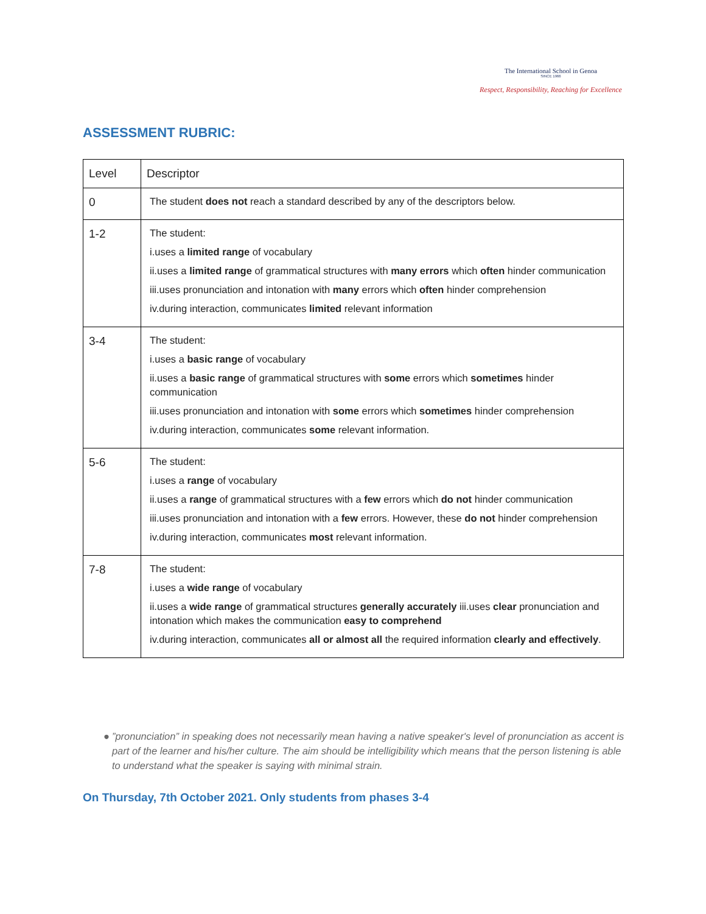The International School in Genoa
SINCE 1966
Respect, Responsibility, Reaching for Excellence
ASSESSMENT RUBRIC:
| Level | Descriptor |
| --- | --- |
| 0 | The student does not reach a standard described by any of the descriptors below. |
| 1-2 | The student: i.uses a limited range of vocabulary ii.uses a limited range of grammatical structures with many errors which often hinder communication iii.uses pronunciation and intonation with many errors which often hinder comprehension iv.during interaction, communicates limited relevant information |
| 3-4 | The student: i.uses a basic range of vocabulary ii.uses a basic range of grammatical structures with some errors which sometimes hinder communication iii.uses pronunciation and intonation with some errors which sometimes hinder comprehension iv.during interaction, communicates some relevant information. |
| 5-6 | The student: i.uses a range of vocabulary ii.uses a range of grammatical structures with a few errors which do not hinder communication iii.uses pronunciation and intonation with a few errors. However, these do not hinder comprehension iv.during interaction, communicates most relevant information. |
| 7-8 | The student: i.uses a wide range of vocabulary ii.uses a wide range of grammatical structures generally accurately iii.uses clear pronunciation and intonation which makes the communication easy to comprehend iv.during interaction, communicates all or almost all the required information clearly and effectively . |
● ”pronunciation” in speaking does not necessarily mean having a native speaker's level of pronunciation as accent is part of the learner and his/her culture. The aim should be intelligibility which means that the person listening is able to understand what the speaker is saying with minimal strain.
On Thursday, 7th October 2021. Only students from phases 3-4